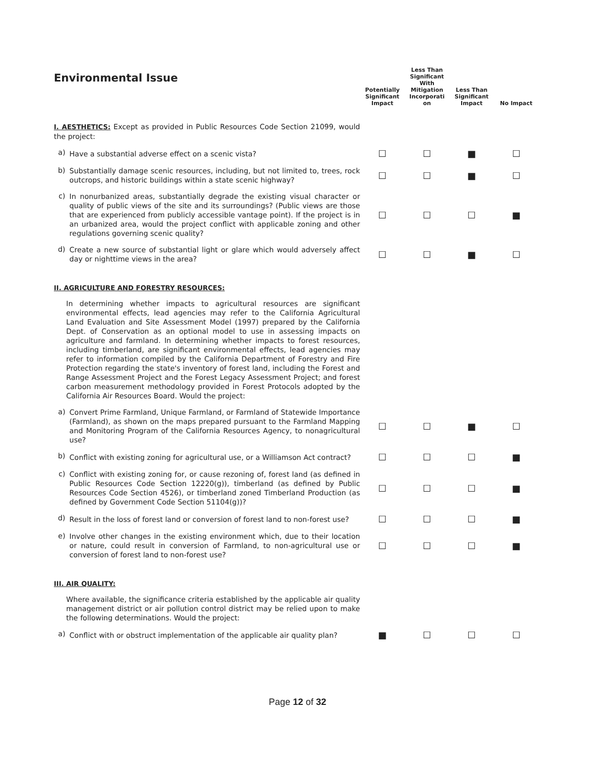| Environmental Issue | | Potentially Significant Impact | Less Than Significant With Mitigation Incorporati on | Less Than Significant Impact | No Impact |
| --- | --- | --- | --- | --- | --- |
| I. AESTHETICS: Except as provided in Public Resources Code Section 21099, would the project: | | | | | |
| a) | Have a substantial adverse effect on a scenic vista? | ☐ | ☐ | ■ | ☐ |
| b) | Substantially damage scenic resources, including, but not limited to, trees, rock outcrops, and historic buildings within a state scenic highway? | ☐ | ☐ | ■ | ☐ |
| c) | In nonurbanized areas, substantially degrade the existing visual character or quality of public views of the site and its surroundings? (Public views are those that are experienced from publicly accessible vantage point). If the project is in an urbanized area, would the project conflict with applicable zoning and other regulations governing scenic quality? | ☐ | ☐ | ☐ | ■ |
| d) | Create a new source of substantial light or glare which would adversely affect day or nighttime views in the area? | ☐ | ☐ | ■ | ☐ |
| II. AGRICULTURE AND FORESTRY RESOURCES: | | | | | |
| In determining whether impacts to agricultural resources are significant environmental effects, lead agencies may refer to the California Agricultural Land Evaluation and Site Assessment Model (1997) prepared by the California Dept. of Conservation as an optional model to use in assessing impacts on agriculture and farmland. In determining whether impacts to forest resources, including timberland, are significant environmental effects, lead agencies may refer to information compiled by the California Department of Forestry and Fire Protection regarding the state's inventory of forest land, including the Forest and Range Assessment Project and the Forest Legacy Assessment Project; and forest carbon measurement methodology provided in Forest Protocols adopted by the California Air Resources Board. Would the project: | | | | | |
| a) | Convert Prime Farmland, Unique Farmland, or Farmland of Statewide Importance (Farmland), as shown on the maps prepared pursuant to the Farmland Mapping and Monitoring Program of the California Resources Agency, to nonagricultural use? | ☐ | ☐ | ■ | ☐ |
| b) | Conflict with existing zoning for agricultural use, or a Williamson Act contract? | ☐ | ☐ | ☐ | ■ |
| c) | Conflict with existing zoning for, or cause rezoning of, forest land (as defined in Public Resources Code Section 12220(g)), timberland (as defined by Public Resources Code Section 4526), or timberland zoned Timberland Production (as defined by Government Code Section 51104(g))? | ☐ | ☐ | ☐ | ■ |
| d) | Result in the loss of forest land or conversion of forest land to non-forest use? | ☐ | ☐ | ☐ | ■ |
| e) | Involve other changes in the existing environment which, due to their location or nature, could result in conversion of Farmland, to non-agricultural use or conversion of forest land to non-forest use? | ☐ | ☐ | ☐ | ■ |
| III. AIR QUALITY: | | | | | |
| Where available, the significance criteria established by the applicable air quality management district or air pollution control district may be relied upon to make the following determinations. Would the project: | | | | | |
| a) | Conflict with or obstruct implementation of the applicable air quality plan? | ■ | ☐ | ☐ | ☐ |
Page 12 of 32